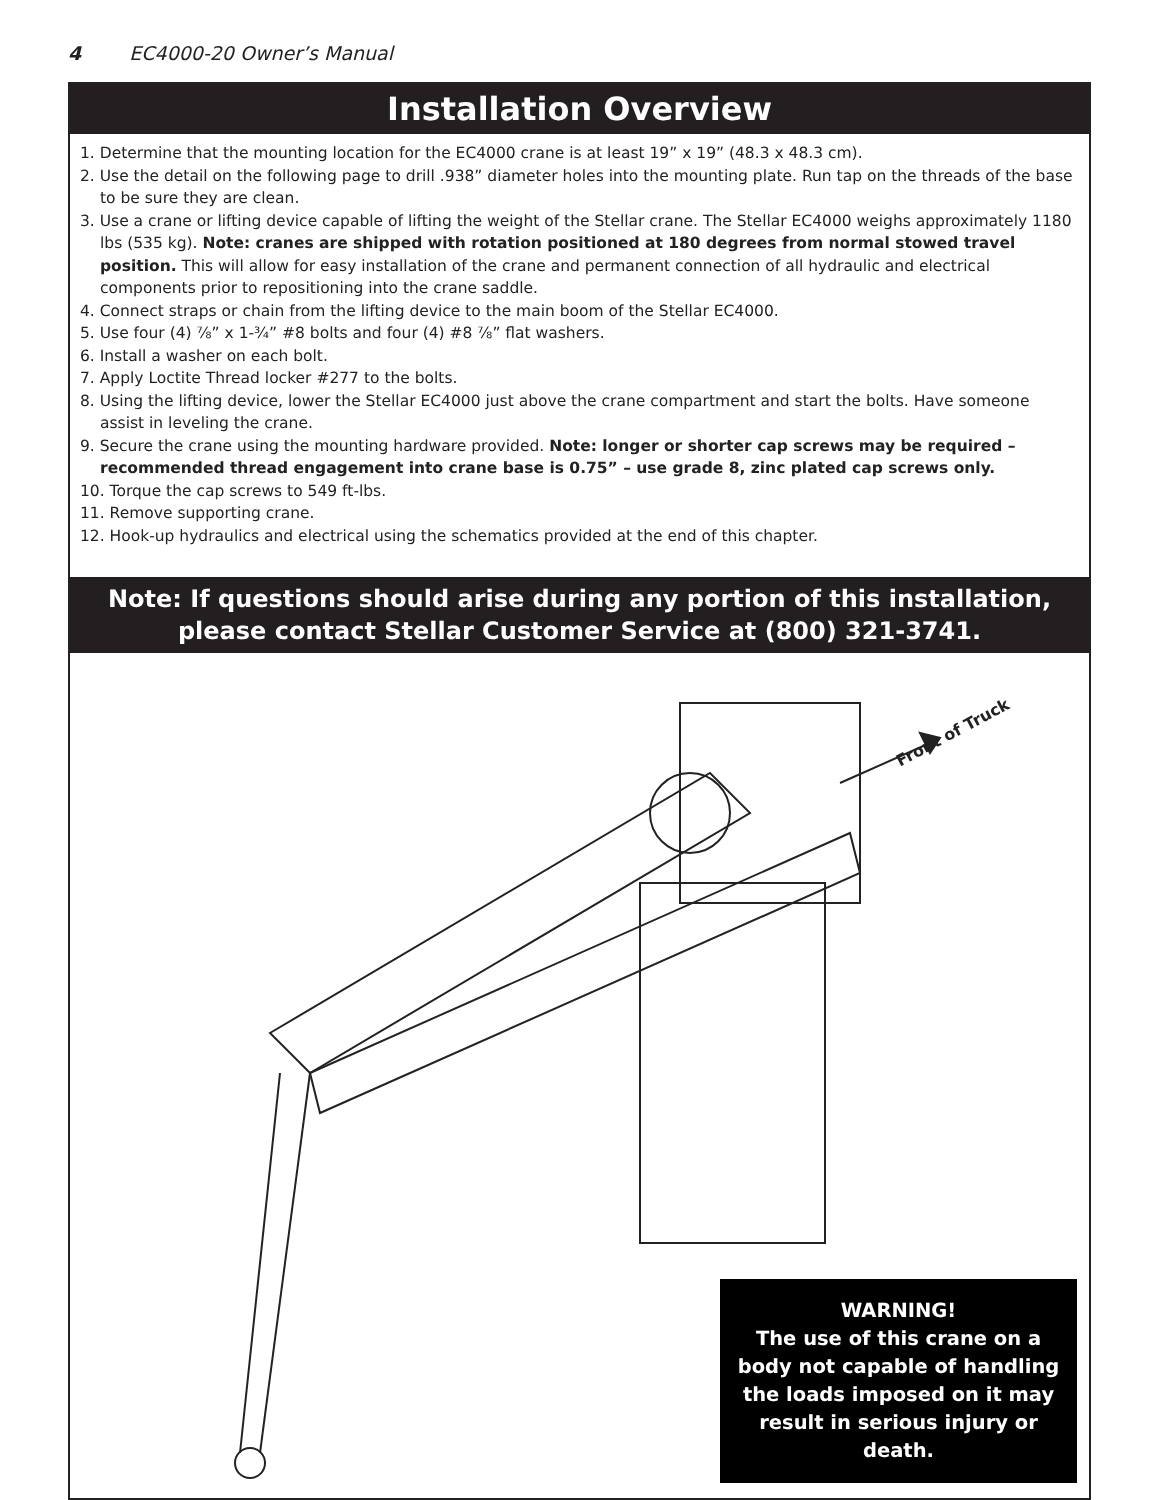4 EC4000-20 Owner’s Manual
Installation Overview
1. Determine that the mounting location for the EC4000 crane is at least 19” x 19” (48.3 x 48.3 cm).
2. Use the detail on the following page to drill .938” diameter holes into the mounting plate. Run tap on the threads of the base to be sure they are clean.
3. Use a crane or lifting device capable of lifting the weight of the Stellar crane. The Stellar EC4000 weighs approximately 1180 lbs (535 kg). Note: cranes are shipped with rotation positioned at 180 degrees from normal stowed travel position. This will allow for easy installation of the crane and permanent connection of all hydraulic and electrical components prior to repositioning into the crane saddle.
4. Connect straps or chain from the lifting device to the main boom of the Stellar EC4000.
5. Use four (4) ⅞” x 1-¾” #8 bolts and four (4) #8 ⅞” flat washers.
6. Install a washer on each bolt.
7. Apply Loctite Thread locker #277 to the bolts.
8. Using the lifting device, lower the Stellar EC4000 just above the crane compartment and start the bolts. Have someone assist in leveling the crane.
9. Secure the crane using the mounting hardware provided. Note: longer or shorter cap screws may be required – recommended thread engagement into crane base is 0.75” – use grade 8, zinc plated cap screws only.
10. Torque the cap screws to 549 ft-lbs.
11. Remove supporting crane.
12. Hook-up hydraulics and electrical using the schematics provided at the end of this chapter.
Note: If questions should arise during any portion of this installation,
please contact Stellar Customer Service at (800) 321-3741.
Front of Truck
WARNING!
The use of this crane on a
body not capable of handling
the loads imposed on it may
result in serious injury or
death.